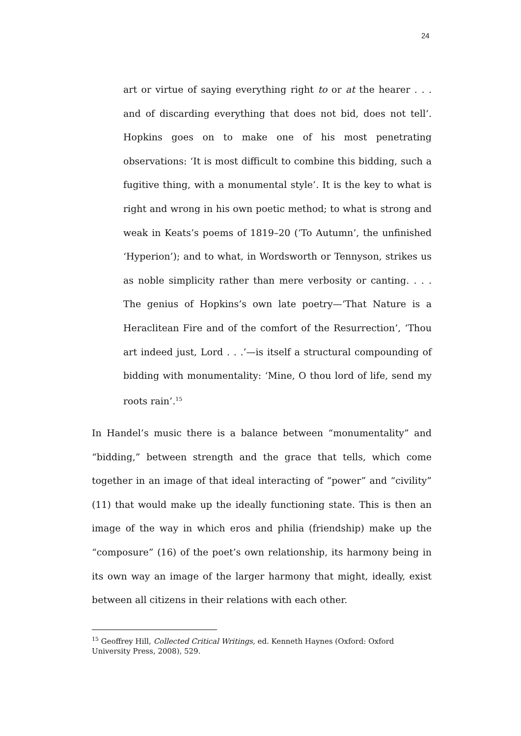24
art or virtue of saying everything right to or at the hearer . . . and of discarding everything that does not bid, does not tell’. Hopkins goes on to make one of his most penetrating observations: ‘It is most difficult to combine this bidding, such a fugitive thing, with a monumental style’. It is the key to what is right and wrong in his own poetic method; to what is strong and weak in Keats’s poems of 1819–20 (‘To Autumn’, the unfinished ‘Hyperion’); and to what, in Wordsworth or Tennyson, strikes us as noble simplicity rather than mere verbosity or canting. . . . The genius of Hopkins’s own late poetry—‘That Nature is a Heraclitean Fire and of the comfort of the Resurrection’, ‘Thou art indeed just, Lord . . .’—is itself a structural compounding of bidding with monumentality: ‘Mine, O thou lord of life, send my roots rain’.<sup>15</sup>
In Handel’s music there is a balance between “monumentality” and “bidding,” between strength and the grace that tells, which come together in an image of that ideal interacting of “power” and “civility” (11) that would make up the ideally functioning state. This is then an image of the way in which eros and philia (friendship) make up the “composure” (16) of the poet’s own relationship, its harmony being in its own way an image of the larger harmony that might, ideally, exist between all citizens in their relations with each other.
<sup>15</sup> Geoffrey Hill, Collected Critical Writings, ed. Kenneth Haynes (Oxford: Oxford University Press, 2008), 529.